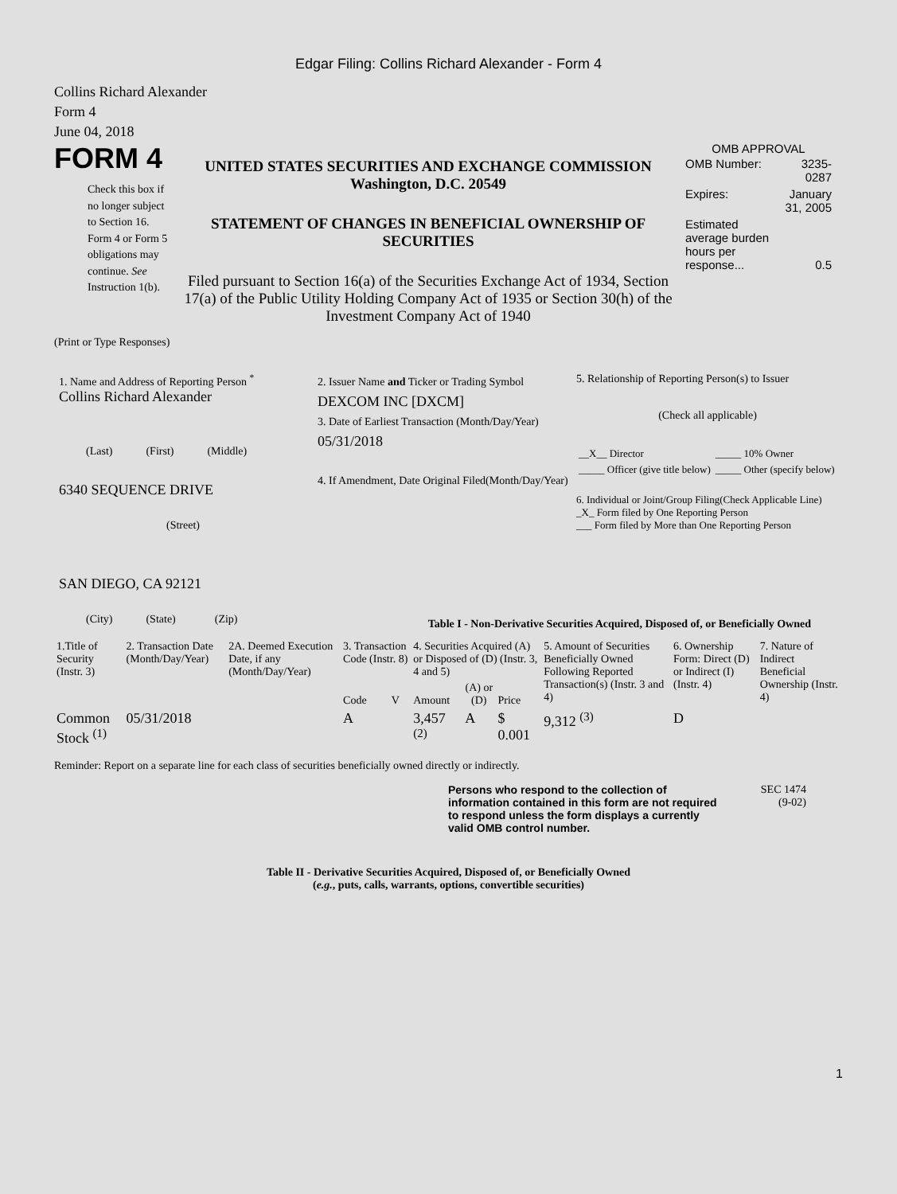Edgar Filing: Collins Richard Alexander - Form 4
Collins Richard Alexander
Form 4
June 04, 2018
FORM 4
Check this box if no longer subject to Section 16. Form 4 or Form 5 obligations may continue. See Instruction 1(b).
UNITED STATES SECURITIES AND EXCHANGE COMMISSION
Washington, D.C. 20549
STATEMENT OF CHANGES IN BENEFICIAL OWNERSHIP OF SECURITIES
Filed pursuant to Section 16(a) of the Securities Exchange Act of 1934, Section 17(a) of the Public Utility Holding Company Act of 1935 or Section 30(h) of the Investment Company Act of 1940
OMB APPROVAL
| OMB Number: | 3235-0287 |
| Expires: | January 31, 2005 |
| Estimated average burden hours per response... | 0.5 |
(Print or Type Responses)
1. Name and Address of Reporting Person <sup>*</sup>
Collins Richard Alexander
(Last) (First) (Middle)
6340 SEQUENCE DRIVE
(Street)
SAN DIEGO, CA 92121
(City) (State) (Zip)
2. Issuer Name and Ticker or Trading Symbol
DEXCOM INC [DXCM]
3. Date of Earliest Transaction (Month/Day/Year)
05/31/2018
4. If Amendment, Date Original Filed(Month/Day/Year)
5. Relationship of Reporting Person(s) to Issuer
(Check all applicable)
| __X__ Director | _____ 10% Owner |
| _____ Officer (give title below) | _____ Other (specify below) |
6. Individual or Joint/Group Filing(Check Applicable Line)
_X_ Form filed by One Reporting Person
___ Form filed by More than One Reporting Person
Table I - Non-Derivative Securities Acquired, Disposed of, or Beneficially Owned
| 1.Title of Security (Instr. 3) | 2. Transaction Date (Month/Day/Year) | 2A. Deemed Execution Date, if any (Month/Day/Year) | 3. Transaction Code (Instr. 8) | | 4. Securities Acquired (A) or Disposed of (D) (Instr. 3, 4 and 5) | | | 5. Amount of Securities Beneficially Owned Following Reported Transaction(s) (Instr. 3 and 4) | 6. Ownership Form: Direct (D) or Indirect (I) (Instr. 4) | 7. Nature of Indirect Beneficial Ownership (Instr. 4) |
| --- | --- | --- | --- | --- | --- | --- | --- | --- | --- | --- |
| | | | Code | V | Amount | (A) or (D) | Price | | | |
| Common Stock <sup>(1)</sup> | 05/31/2018 | | A | | 3,457 <sup>(2)</sup> | A | $ 0.001 | 9,312 <sup>(3)</sup> | D | |
Reminder: Report on a separate line for each class of securities beneficially owned directly or indirectly.
Persons who respond to the collection of information contained in this form are not required to respond unless the form displays a currently valid OMB control number.
SEC 1474
(9-02)
Table II - Derivative Securities Acquired, Disposed of, or Beneficially Owned
(e.g., puts, calls, warrants, options, convertible securities)
1